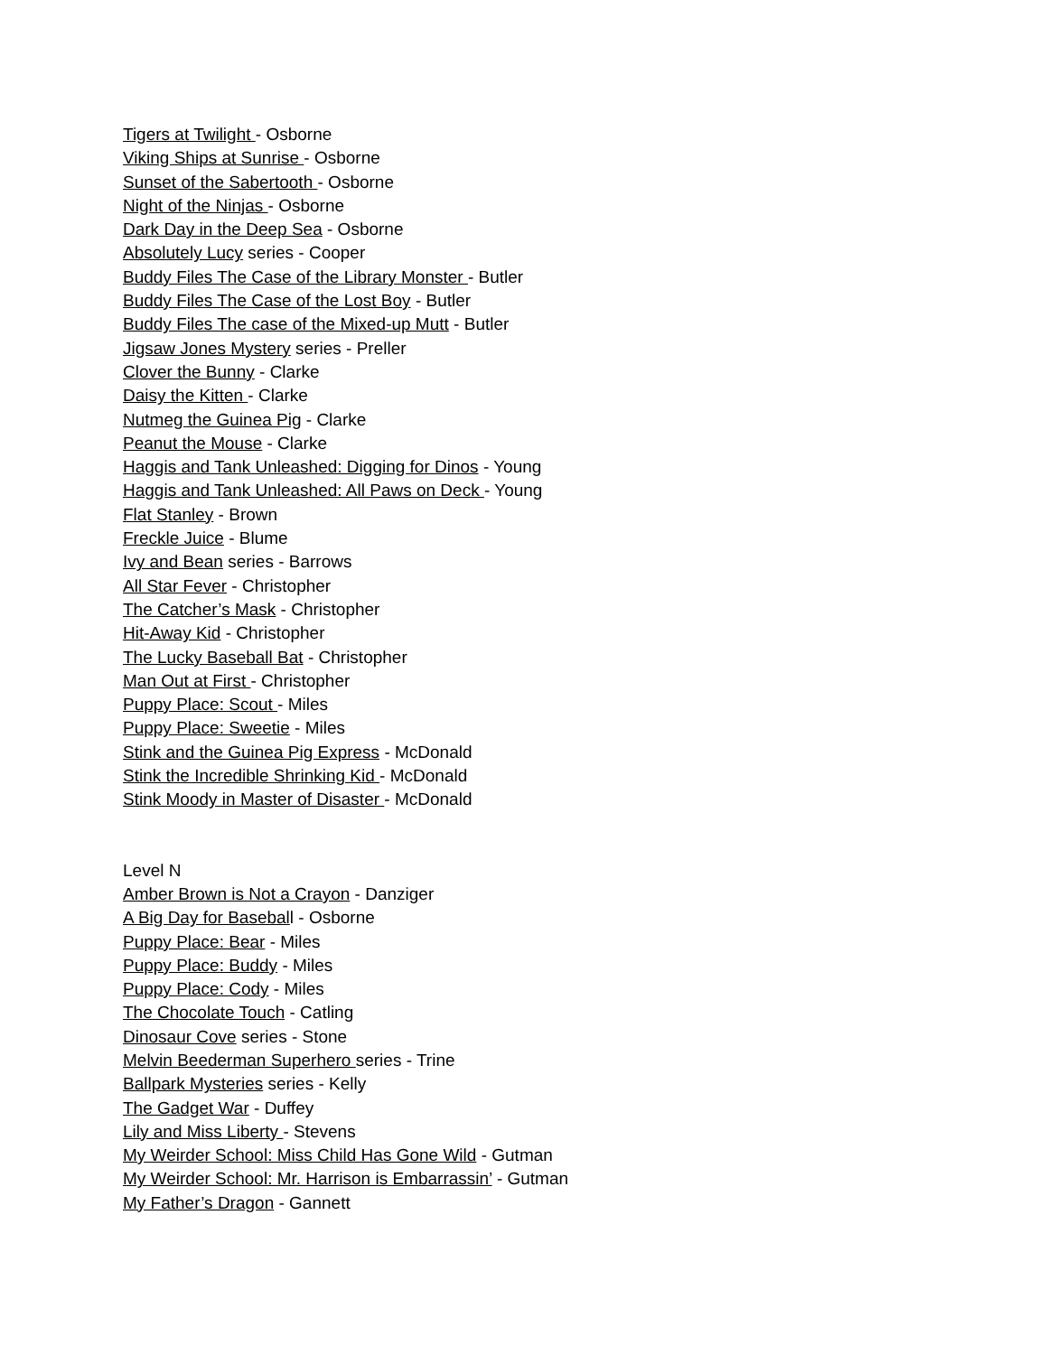Tigers at Twilight - Osborne
Viking Ships at Sunrise - Osborne
Sunset of the Sabertooth - Osborne
Night of the Ninjas - Osborne
Dark Day in the Deep Sea - Osborne
Absolutely Lucy series - Cooper
Buddy Files The Case of the Library Monster - Butler
Buddy Files The Case of the Lost Boy - Butler
Buddy Files The case of the Mixed-up Mutt - Butler
Jigsaw Jones Mystery series - Preller
Clover the Bunny - Clarke
Daisy the Kitten - Clarke
Nutmeg the Guinea Pig - Clarke
Peanut the Mouse - Clarke
Haggis and Tank Unleashed: Digging for Dinos - Young
Haggis and Tank Unleashed: All Paws on Deck - Young
Flat Stanley - Brown
Freckle Juice - Blume
Ivy and Bean series - Barrows
All Star Fever - Christopher
The Catcher’s Mask - Christopher
Hit-Away Kid - Christopher
The Lucky Baseball Bat - Christopher
Man Out at First - Christopher
Puppy Place: Scout - Miles
Puppy Place: Sweetie - Miles
Stink and the Guinea Pig Express - McDonald
Stink the Incredible Shrinking Kid - McDonald
Stink Moody in Master of Disaster - McDonald
Level N
Amber Brown is Not a Crayon - Danziger
A Big Day for Baseball - Osborne
Puppy Place: Bear - Miles
Puppy Place: Buddy - Miles
Puppy Place: Cody - Miles
The Chocolate Touch - Catling
Dinosaur Cove series - Stone
Melvin Beederman Superhero series - Trine
Ballpark Mysteries series - Kelly
The Gadget War - Duffey
Lily and Miss Liberty - Stevens
My Weirder School: Miss Child Has Gone Wild - Gutman
My Weirder School: Mr. Harrison is Embarrassin’ - Gutman
My Father’s Dragon - Gannett